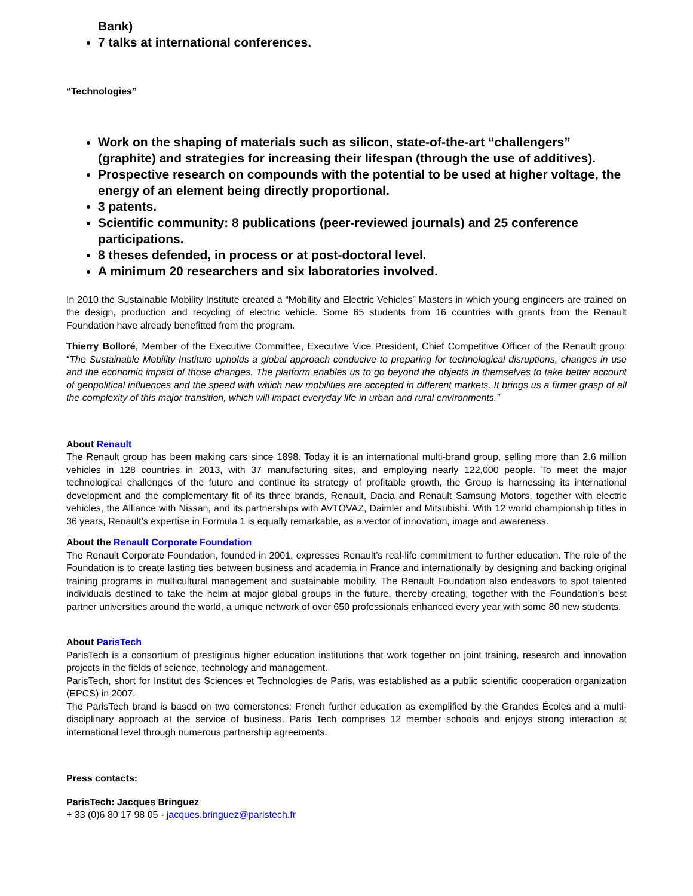Bank)
7 talks at international conferences.
“Technologies”
Work on the shaping of materials such as silicon, state-of-the-art “challengers” (graphite) and strategies for increasing their lifespan (through the use of additives).
Prospective research on compounds with the potential to be used at higher voltage, the energy of an element being directly proportional.
3 patents.
Scientific community: 8 publications (peer-reviewed journals) and 25 conference participations.
8 theses defended, in process or at post-doctoral level.
A minimum 20 researchers and six laboratories involved.
In 2010 the Sustainable Mobility Institute created a “Mobility and Electric Vehicles” Masters in which young engineers are trained on the design, production and recycling of electric vehicle. Some 65 students from 16 countries with grants from the Renault Foundation have already benefitted from the program.
Thierry Bolloré, Member of the Executive Committee, Executive Vice President, Chief Competitive Officer of the Renault group: “The Sustainable Mobility Institute upholds a global approach conducive to preparing for technological disruptions, changes in use and the economic impact of those changes. The platform enables us to go beyond the objects in themselves to take better account of geopolitical influences and the speed with which new mobilities are accepted in different markets. It brings us a firmer grasp of all the complexity of this major transition, which will impact everyday life in urban and rural environments.”
About Renault
The Renault group has been making cars since 1898. Today it is an international multi-brand group, selling more than 2.6 million vehicles in 128 countries in 2013, with 37 manufacturing sites, and employing nearly 122,000 people. To meet the major technological challenges of the future and continue its strategy of profitable growth, the Group is harnessing its international development and the complementary fit of its three brands, Renault, Dacia and Renault Samsung Motors, together with electric vehicles, the Alliance with Nissan, and its partnerships with AVTOVAZ, Daimler and Mitsubishi. With 12 world championship titles in 36 years, Renault’s expertise in Formula 1 is equally remarkable, as a vector of innovation, image and awareness.
About the Renault Corporate Foundation
The Renault Corporate Foundation, founded in 2001, expresses Renault’s real-life commitment to further education. The role of the Foundation is to create lasting ties between business and academia in France and internationally by designing and backing original training programs in multicultural management and sustainable mobility. The Renault Foundation also endeavors to spot talented individuals destined to take the helm at major global groups in the future, thereby creating, together with the Foundation’s best partner universities around the world, a unique network of over 650 professionals enhanced every year with some 80 new students.
About ParisTech
ParisTech is a consortium of prestigious higher education institutions that work together on joint training, research and innovation projects in the fields of science, technology and management.
ParisTech, short for Institut des Sciences et Technologies de Paris, was established as a public scientific cooperation organization (EPCS) in 2007.
The ParisTech brand is based on two cornerstones: French further education as exemplified by the Grandes Écoles and a multi-disciplinary approach at the service of business. Paris Tech comprises 12 member schools and enjoys strong interaction at international level through numerous partnership agreements.
Press contacts:
ParisTech: Jacques Bringuez
+ 33 (0)6 80 17 98 05 - jacques.bringuez@paristech.fr